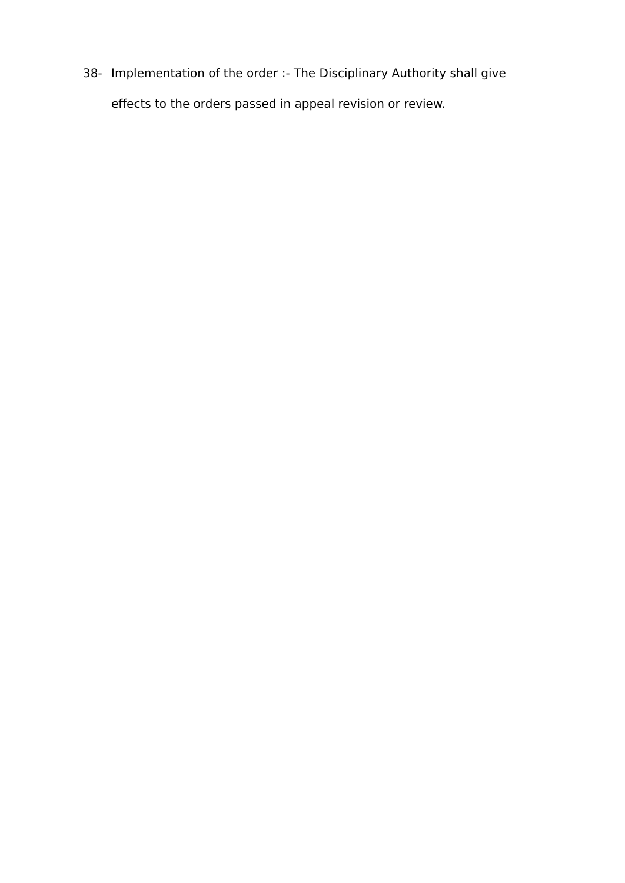38- Implementation of the order :- The Disciplinary Authority shall give effects to the orders passed in appeal revision or review.